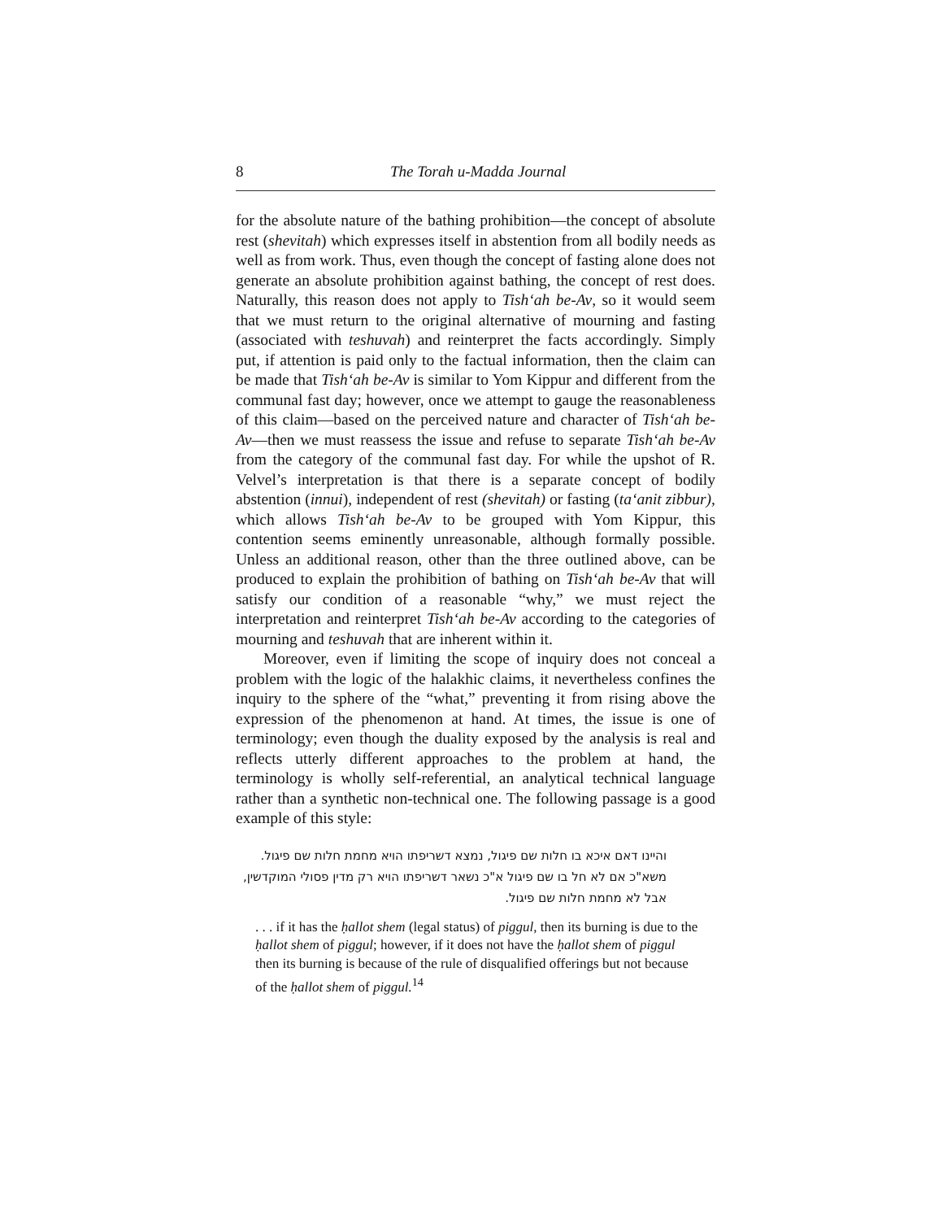8 The Torah u-Madda Journal
for the absolute nature of the bathing prohibition—the concept of absolute rest (shevitah) which expresses itself in abstention from all bodily needs as well as from work. Thus, even though the concept of fasting alone does not generate an absolute prohibition against bathing, the concept of rest does. Naturally, this reason does not apply to Tish‘ah be-Av, so it would seem that we must return to the original alternative of mourning and fasting (associated with teshuvah) and reinterpret the facts accordingly. Simply put, if attention is paid only to the factual information, then the claim can be made that Tish‘ah be-Av is similar to Yom Kippur and different from the communal fast day; however, once we attempt to gauge the reasonableness of this claim—based on the perceived nature and character of Tish‘ah be-Av—then we must reassess the issue and refuse to separate Tish‘ah be-Av from the category of the communal fast day. For while the upshot of R. Velvel’s interpretation is that there is a separate concept of bodily abstention (innui), independent of rest (shevitah) or fasting (ta‘anit zibbur), which allows Tish‘ah be-Av to be grouped with Yom Kippur, this contention seems eminently unreasonable, although formally possible. Unless an additional reason, other than the three outlined above, can be produced to explain the prohibition of bathing on Tish‘ah be-Av that will satisfy our condition of a reasonable “why,” we must reject the interpretation and reinterpret Tish‘ah be-Av according to the categories of mourning and teshuvah that are inherent within it.
Moreover, even if limiting the scope of inquiry does not conceal a problem with the logic of the halakhic claims, it nevertheless confines the inquiry to the sphere of the “what,” preventing it from rising above the expression of the phenomenon at hand. At times, the issue is one of terminology; even though the duality exposed by the analysis is real and reflects utterly different approaches to the problem at hand, the terminology is wholly self-referential, an analytical technical language rather than a synthetic non-technical one. The following passage is a good example of this style:
והיינו דאם איכא בו חלות שם פיגול, נמצא דשריפתו הויא מחמת חלות שם פיגול. משא"כ אם לא חל בו שם פיגול א"כ נשאר דשריפתו הויא רק מדין פסולי המוקדשין, אבל לא מחמת חלות שם פיגול.
. . . if it has the ḥallot shem (legal status) of piggul, then its burning is due to the ḥallot shem of piggul; however, if it does not have the ḥallot shem of piggul then its burning is because of the rule of disqualified offerings but not because of the ḥallot shem of piggul.<sup>14</sup>